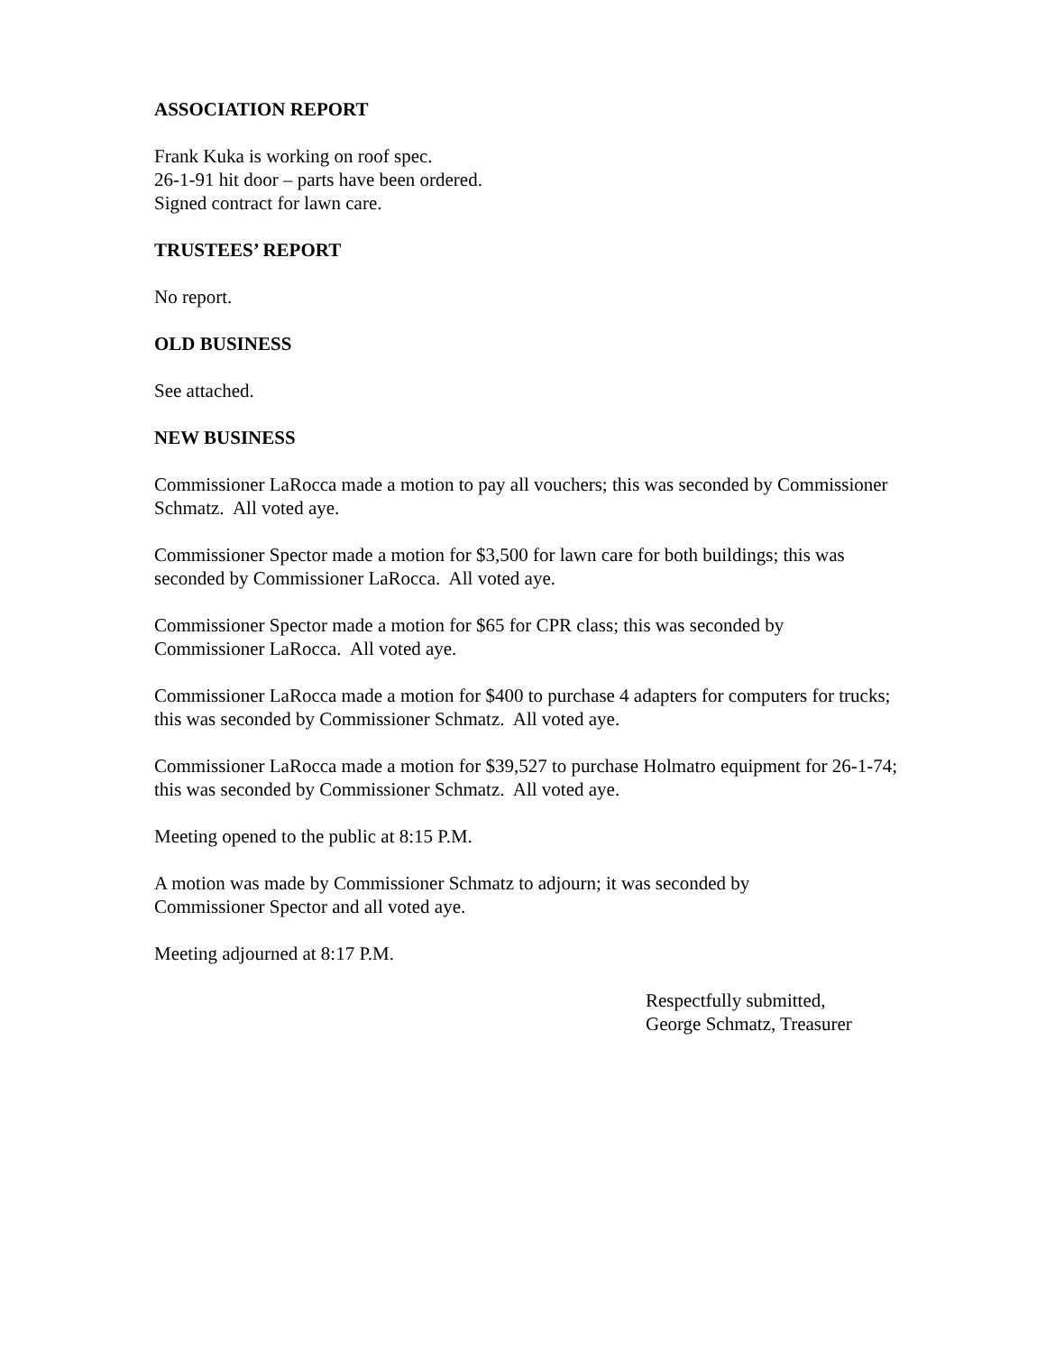ASSOCIATION REPORT
Frank Kuka is working on roof spec.
26-1-91 hit door – parts have been ordered.
Signed contract for lawn care.
TRUSTEES’ REPORT
No report.
OLD BUSINESS
See attached.
NEW BUSINESS
Commissioner LaRocca made a motion to pay all vouchers; this was seconded by Commissioner Schmatz. All voted aye.
Commissioner Spector made a motion for $3,500 for lawn care for both buildings; this was seconded by Commissioner LaRocca. All voted aye.
Commissioner Spector made a motion for $65 for CPR class; this was seconded by
Commissioner LaRocca. All voted aye.
Commissioner LaRocca made a motion for $400 to purchase 4 adapters for computers for trucks; this was seconded by Commissioner Schmatz. All voted aye.
Commissioner LaRocca made a motion for $39,527 to purchase Holmatro equipment for 26-1-74; this was seconded by Commissioner Schmatz. All voted aye.
Meeting opened to the public at 8:15 P.M.
A motion was made by Commissioner Schmatz to adjourn; it was seconded by
Commissioner Spector and all voted aye.
Meeting adjourned at 8:17 P.M.
Respectfully submitted,
George Schmatz, Treasurer